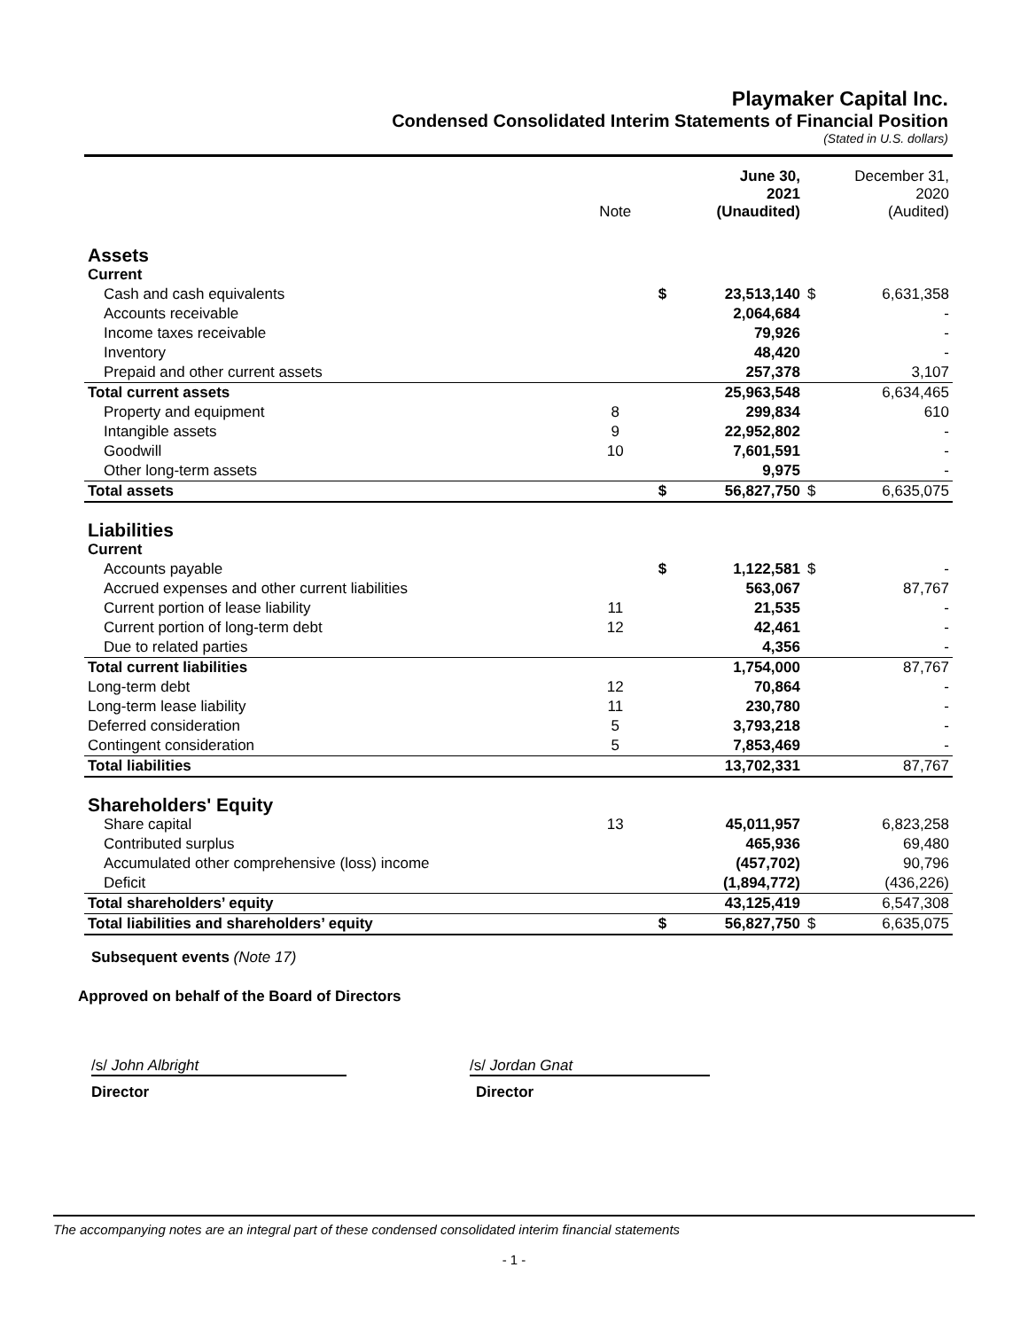Playmaker Capital Inc.
Condensed Consolidated Interim Statements of Financial Position
(Stated in U.S. dollars)
| | Note | | June 30, 2021 (Unaudited) | | December 31, 2020 (Audited) |
| --- | --- | --- | --- | --- | --- |
| Assets | | | | | |
| Current | | | | | |
| Cash and cash equivalents | | $ | 23,513,140 | $ | 6,631,358 |
| Accounts receivable | | | 2,064,684 | | - |
| Income taxes receivable | | | 79,926 | | - |
| Inventory | | | 48,420 | | - |
| Prepaid and other current assets | | | 257,378 | | 3,107 |
| Total current assets | | | 25,963,548 | | 6,634,465 |
| Property and equipment | 8 | | 299,834 | | 610 |
| Intangible assets | 9 | | 22,952,802 | | - |
| Goodwill | 10 | | 7,601,591 | | - |
| Other long-term assets | | | 9,975 | | - |
| Total assets | | $ | 56,827,750 | $ | 6,635,075 |
| Liabilities | | | | | |
| Current | | | | | |
| Accounts payable | | $ | 1,122,581 | $ | - |
| Accrued expenses and other current liabilities | | | 563,067 | | 87,767 |
| Current portion of lease liability | 11 | | 21,535 | | - |
| Current portion of long-term debt | 12 | | 42,461 | | - |
| Due to related parties | | | 4,356 | | - |
| Total current liabilities | | | 1,754,000 | | 87,767 |
| Long-term debt | 12 | | 70,864 | | - |
| Long-term lease liability | 11 | | 230,780 | | - |
| Deferred consideration | 5 | | 3,793,218 | | - |
| Contingent consideration | 5 | | 7,853,469 | | - |
| Total liabilities | | | 13,702,331 | | 87,767 |
| Shareholders' Equity | | | | | |
| Share capital | 13 | | 45,011,957 | | 6,823,258 |
| Contributed surplus | | | 465,936 | | 69,480 |
| Accumulated other comprehensive (loss) income | | | (457,702) | | 90,796 |
| Deficit | | | (1,894,772) | | (436,226) |
| Total shareholders’ equity | | | 43,125,419 | | 6,547,308 |
| Total liabilities and shareholders’ equity | | $ | 56,827,750 | $ | 6,635,075 |
Subsequent events (Note 17)
Approved on behalf of the Board of Directors
/s/ John Albright
Director
/s/ Jordan Gnat
Director
The accompanying notes are an integral part of these condensed consolidated interim financial statements
- 1 -